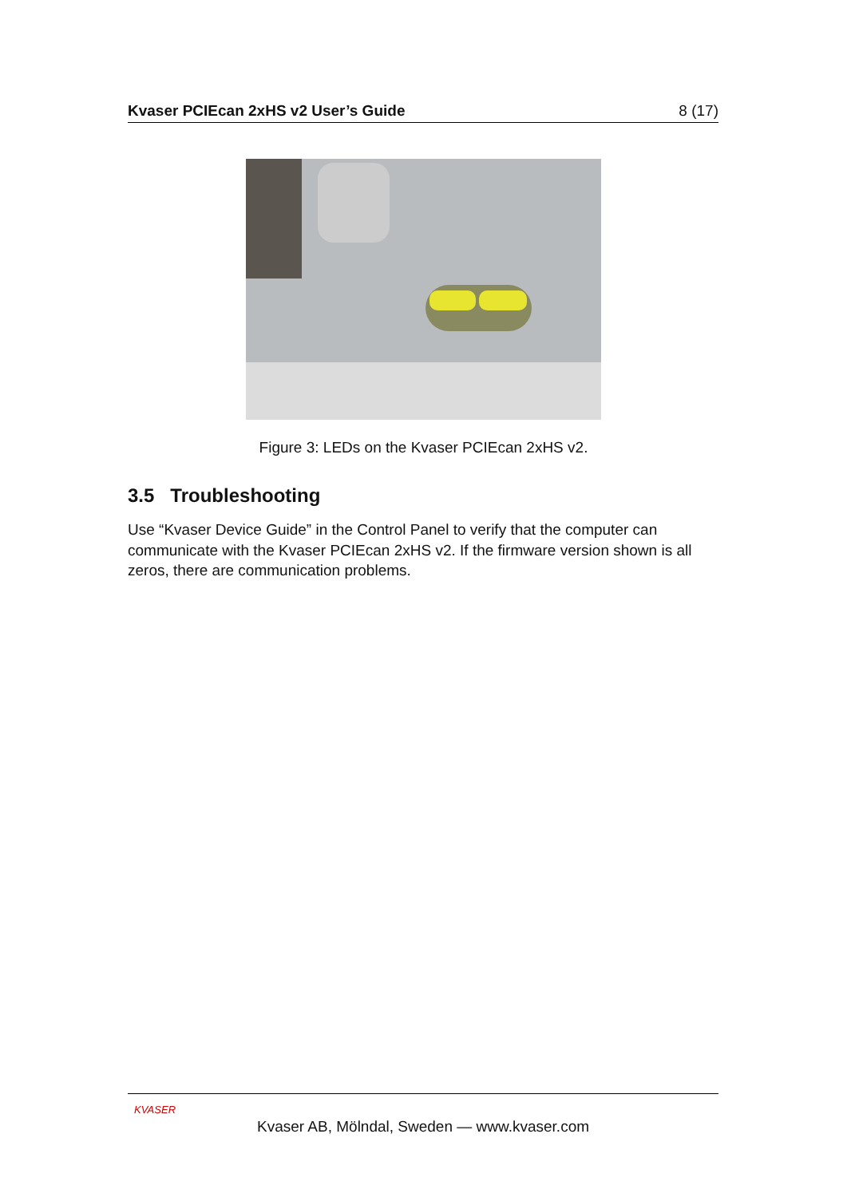Kvaser PCIEcan 2xHS v2 User’s Guide 8 (17)
Figure 3: LEDs on the Kvaser PCIEcan 2xHS v2.
3.5 Troubleshooting
Use “Kvaser Device Guide” in the Control Panel to verify that the computer can communicate with the Kvaser PCIEcan 2xHS v2. If the firmware version shown is all zeros, there are communication problems.
KVASER
Kvaser AB, Mölndal, Sweden — www.kvaser.com